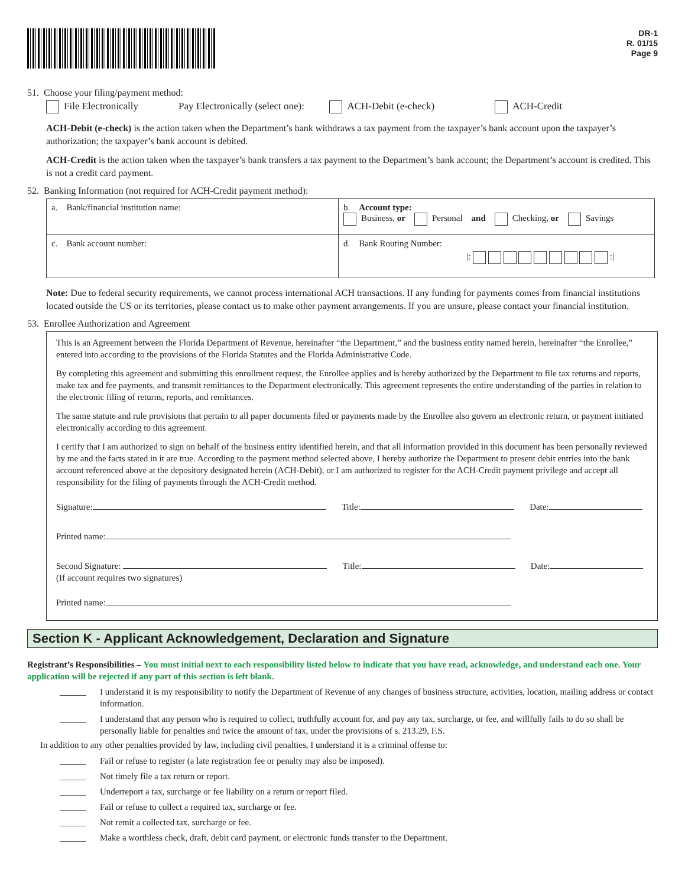DR-1
R. 01/15
Page 9
51. Choose your filing/payment method:
File Electronically Pay Electronically (select one): ACH-Debit (e-check) ACH-Credit
ACH-Debit (e-check) is the action taken when the Department’s bank withdraws a tax payment from the taxpayer’s bank account upon the taxpayer’s authorization; the taxpayer’s bank account is debited.
ACH-Credit is the action taken when the taxpayer’s bank transfers a tax payment to the Department’s bank account; the Department’s account is credited. This is not a credit card payment.
52. Banking Information (not required for ACH-Credit payment method):
| a. Bank/financial institution name: | b. Account type: Business, or Personal and Checking, or Savings |
| c. Bank account number: | d. Bank Routing Number: /: :/ |
Note: Due to federal security requirements, we cannot process international ACH transactions. If any funding for payments comes from financial institutions located outside the US or its territories, please contact us to make other payment arrangements. If you are unsure, please contact your financial institution.
53. Enrollee Authorization and Agreement
This is an Agreement between the Florida Department of Revenue, hereinafter “the Department,” and the business entity named herein, hereinafter “the Enrollee,” entered into according to the provisions of the Florida Statutes and the Florida Administrative Code.
By completing this agreement and submitting this enrollment request, the Enrollee applies and is hereby authorized by the Department to file tax returns and reports, make tax and fee payments, and transmit remittances to the Department electronically. This agreement represents the entire understanding of the parties in relation to the electronic filing of returns, reports, and remittances.
The same statute and rule provisions that pertain to all paper documents filed or payments made by the Enrollee also govern an electronic return, or payment initiated electronically according to this agreement.
I certify that I am authorized to sign on behalf of the business entity identified herein, and that all information provided in this document has been personally reviewed by me and the facts stated in it are true. According to the payment method selected above, I hereby authorize the Department to present debit entries into the bank account referenced above at the depository designated herein (ACH-Debit), or I am authorized to register for the ACH-Credit payment privilege and accept all responsibility for the filing of payments through the ACH-Credit method.
Signature: Title: Date:
Printed name:
Second Signature: Title: Date:
(If account requires two signatures)
Printed name:
Section K - Applicant Acknowledgement, Declaration and Signature
Registrant’s Responsibilities – You must initial next to each responsibility listed below to indicate that you have read, acknowledge, and understand each one. Your application will be rejected if any part of this section is left blank.
______ I understand it is my responsibility to notify the Department of Revenue of any changes of business structure, activities, location, mailing address or contact information.
______ I understand that any person who is required to collect, truthfully account for, and pay any tax, surcharge, or fee, and willfully fails to do so shall be personally liable for penalties and twice the amount of tax, under the provisions of s. 213.29, F.S.
In addition to any other penalties provided by law, including civil penalties, I understand it is a criminal offense to:
______ Fail or refuse to register (a late registration fee or penalty may also be imposed).
______ Not timely file a tax return or report.
______ Underreport a tax, surcharge or fee liability on a return or report filed.
______ Fail or refuse to collect a required tax, surcharge or fee.
______ Not remit a collected tax, surcharge or fee.
______ Make a worthless check, draft, debit card payment, or electronic funds transfer to the Department.